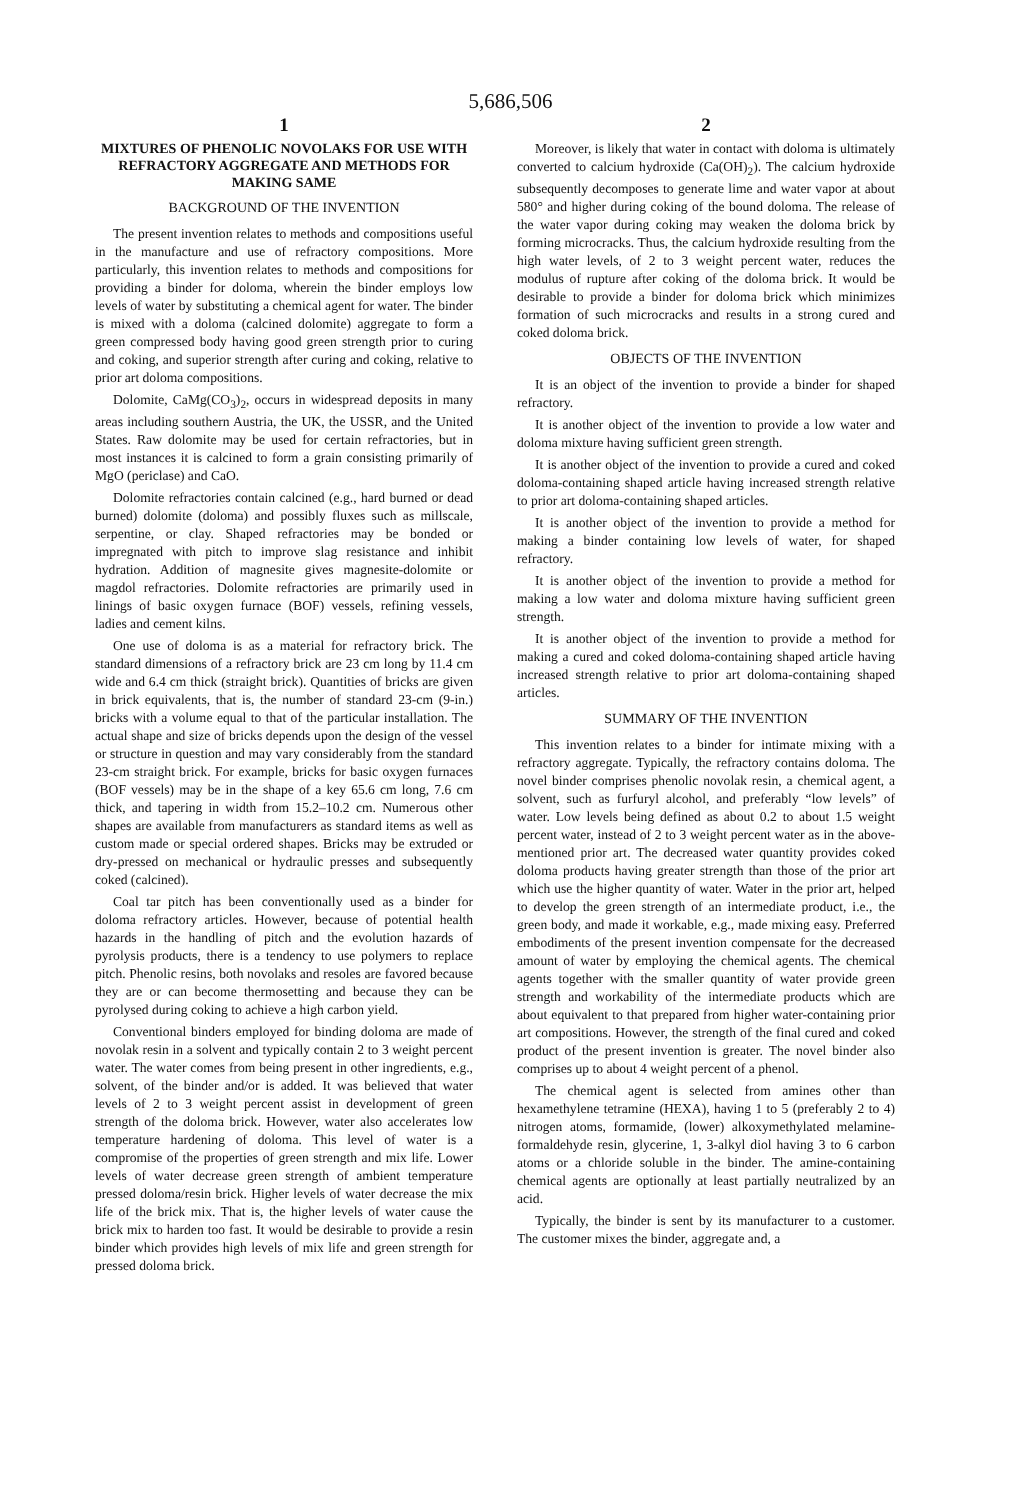5,686,506
1
MIXTURES OF PHENOLIC NOVOLAKS FOR USE WITH REFRACTORY AGGREGATE AND METHODS FOR MAKING SAME
BACKGROUND OF THE INVENTION
The present invention relates to methods and compositions useful in the manufacture and use of refractory compositions. More particularly, this invention relates to methods and compositions for providing a binder for doloma, wherein the binder employs low levels of water by substituting a chemical agent for water. The binder is mixed with a doloma (calcined dolomite) aggregate to form a green compressed body having good green strength prior to curing and coking, and superior strength after curing and coking, relative to prior art doloma compositions.
Dolomite, CaMg(CO<sub>3</sub>)<sub>2</sub>, occurs in widespread deposits in many areas including southern Austria, the UK, the USSR, and the United States. Raw dolomite may be used for certain refractories, but in most instances it is calcined to form a grain consisting primarily of MgO (periclase) and CaO.
Dolomite refractories contain calcined (e.g., hard burned or dead burned) dolomite (doloma) and possibly fluxes such as millscale, serpentine, or clay. Shaped refractories may be bonded or impregnated with pitch to improve slag resistance and inhibit hydration. Addition of magnesite gives magnesite-dolomite or magdol refractories. Dolomite refractories are primarily used in linings of basic oxygen furnace (BOF) vessels, refining vessels, ladies and cement kilns.
One use of doloma is as a material for refractory brick. The standard dimensions of a refractory brick are 23 cm long by 11.4 cm wide and 6.4 cm thick (straight brick). Quantities of bricks are given in brick equivalents, that is, the number of standard 23-cm (9-in.) bricks with a volume equal to that of the particular installation. The actual shape and size of bricks depends upon the design of the vessel or structure in question and may vary considerably from the standard 23-cm straight brick. For example, bricks for basic oxygen furnaces (BOF vessels) may be in the shape of a key 65.6 cm long, 7.6 cm thick, and tapering in width from 15.2–10.2 cm. Numerous other shapes are available from manufacturers as standard items as well as custom made or special ordered shapes. Bricks may be extruded or dry-pressed on mechanical or hydraulic presses and subsequently coked (calcined).
Coal tar pitch has been conventionally used as a binder for doloma refractory articles. However, because of potential health hazards in the handling of pitch and the evolution hazards of pyrolysis products, there is a tendency to use polymers to replace pitch. Phenolic resins, both novolaks and resoles are favored because they are or can become thermosetting and because they can be pyrolysed during coking to achieve a high carbon yield.
Conventional binders employed for binding doloma are made of novolak resin in a solvent and typically contain 2 to 3 weight percent water. The water comes from being present in other ingredients, e.g., solvent, of the binder and/or is added. It was believed that water levels of 2 to 3 weight percent assist in development of green strength of the doloma brick. However, water also accelerates low temperature hardening of doloma. This level of water is a compromise of the properties of green strength and mix life. Lower levels of water decrease green strength of ambient temperature pressed doloma/resin brick. Higher levels of water decrease the mix life of the brick mix. That is, the higher levels of water cause the brick mix to harden too fast. It would be desirable to provide a resin binder which provides high levels of mix life and green strength for pressed doloma brick.
2
Moreover, is likely that water in contact with doloma is ultimately converted to calcium hydroxide (Ca(OH)<sub>2</sub>). The calcium hydroxide subsequently decomposes to generate lime and water vapor at about 580° and higher during coking of the bound doloma. The release of the water vapor during coking may weaken the doloma brick by forming microcracks. Thus, the calcium hydroxide resulting from the high water levels, of 2 to 3 weight percent water, reduces the modulus of rupture after coking of the doloma brick. It would be desirable to provide a binder for doloma brick which minimizes formation of such microcracks and results in a strong cured and coked doloma brick.
OBJECTS OF THE INVENTION
It is an object of the invention to provide a binder for shaped refractory.
It is another object of the invention to provide a low water and doloma mixture having sufficient green strength.
It is another object of the invention to provide a cured and coked doloma-containing shaped article having increased strength relative to prior art doloma-containing shaped articles.
It is another object of the invention to provide a method for making a binder containing low levels of water, for shaped refractory.
It is another object of the invention to provide a method for making a low water and doloma mixture having sufficient green strength.
It is another object of the invention to provide a method for making a cured and coked doloma-containing shaped article having increased strength relative to prior art doloma-containing shaped articles.
SUMMARY OF THE INVENTION
This invention relates to a binder for intimate mixing with a refractory aggregate. Typically, the refractory contains doloma. The novel binder comprises phenolic novolak resin, a chemical agent, a solvent, such as furfuryl alcohol, and preferably “low levels” of water. Low levels being defined as about 0.2 to about 1.5 weight percent water, instead of 2 to 3 weight percent water as in the above-mentioned prior art. The decreased water quantity provides coked doloma products having greater strength than those of the prior art which use the higher quantity of water. Water in the prior art, helped to develop the green strength of an intermediate product, i.e., the green body, and made it workable, e.g., made mixing easy. Preferred embodiments of the present invention compensate for the decreased amount of water by employing the chemical agents. The chemical agents together with the smaller quantity of water provide green strength and workability of the intermediate products which are about equivalent to that prepared from higher water-containing prior art compositions. However, the strength of the final cured and coked product of the present invention is greater. The novel binder also comprises up to about 4 weight percent of a phenol.
The chemical agent is selected from amines other than hexamethylene tetramine (HEXA), having 1 to 5 (preferably 2 to 4) nitrogen atoms, formamide, (lower) alkoxymethylated melamine-formaldehyde resin, glycerine, 1, 3-alkyl diol having 3 to 6 carbon atoms or a chloride soluble in the binder. The amine-containing chemical agents are optionally at least partially neutralized by an acid.
Typically, the binder is sent by its manufacturer to a customer. The customer mixes the binder, aggregate and, a